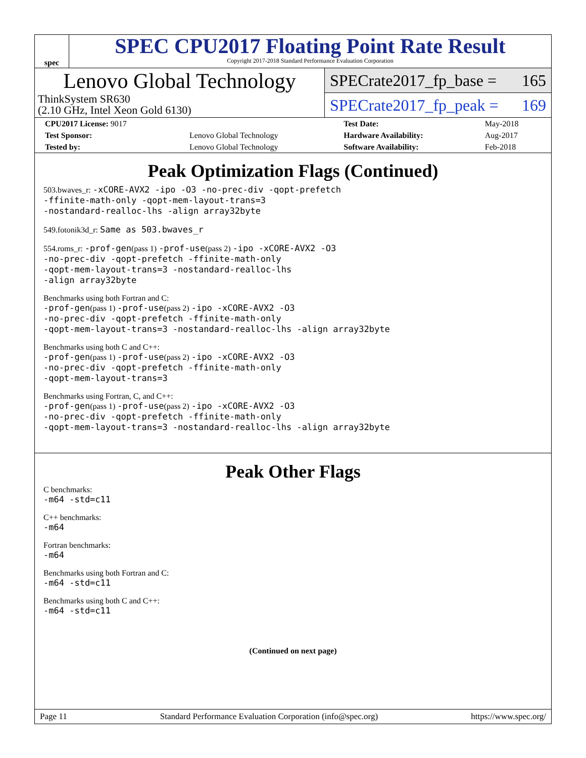spec
SPEC CPU2017 Floating Point Rate Result
Copyright 2017-2018 Standard Performance Evaluation Corporation
Lenovo Global Technology
ThinkSystem SR630
(2.10 GHz, Intel Xeon Gold 6130)
SPECrate2017_fp_base = 165
SPECrate2017_fp_peak = 169
| CPU2017 License: 9017 | | Test Date: | May-2018 |
| Test Sponsor: | Lenovo Global Technology | Hardware Availability: | Aug-2017 |
| Tested by: | Lenovo Global Technology | Software Availability: | Feb-2018 |
Peak Optimization Flags (Continued)
503.bwaves_r: -xCORE-AVX2 -ipo -O3 -no-prec-div -qopt-prefetch
-ffinite-math-only -qopt-mem-layout-trans=3
-nostandard-realloc-lhs -align array32byte
549.fotonik3d_r: Same as 503.bwaves_r
554.roms_r: -prof-gen(pass 1) -prof-use(pass 2) -ipo -xCORE-AVX2 -O3
-no-prec-div -qopt-prefetch -ffinite-math-only
-qopt-mem-layout-trans=3 -nostandard-realloc-lhs
-align array32byte
Benchmarks using both Fortran and C:
-prof-gen(pass 1) -prof-use(pass 2) -ipo -xCORE-AVX2 -O3
-no-prec-div -qopt-prefetch -ffinite-math-only
-qopt-mem-layout-trans=3 -nostandard-realloc-lhs -align array32byte
Benchmarks using both C and C++:
-prof-gen(pass 1) -prof-use(pass 2) -ipo -xCORE-AVX2 -O3
-no-prec-div -qopt-prefetch -ffinite-math-only
-qopt-mem-layout-trans=3
Benchmarks using Fortran, C, and C++:
-prof-gen(pass 1) -prof-use(pass 2) -ipo -xCORE-AVX2 -O3
-no-prec-div -qopt-prefetch -ffinite-math-only
-qopt-mem-layout-trans=3 -nostandard-realloc-lhs -align array32byte
Peak Other Flags
C benchmarks:
-m64 -std=c11
C++ benchmarks:
-m64
Fortran benchmarks:
-m64
Benchmarks using both Fortran and C:
-m64 -std=c11
Benchmarks using both C and C++:
-m64 -std=c11
(Continued on next page)
Page 11 Standard Performance Evaluation Corporation (info@spec.org) https://www.spec.org/